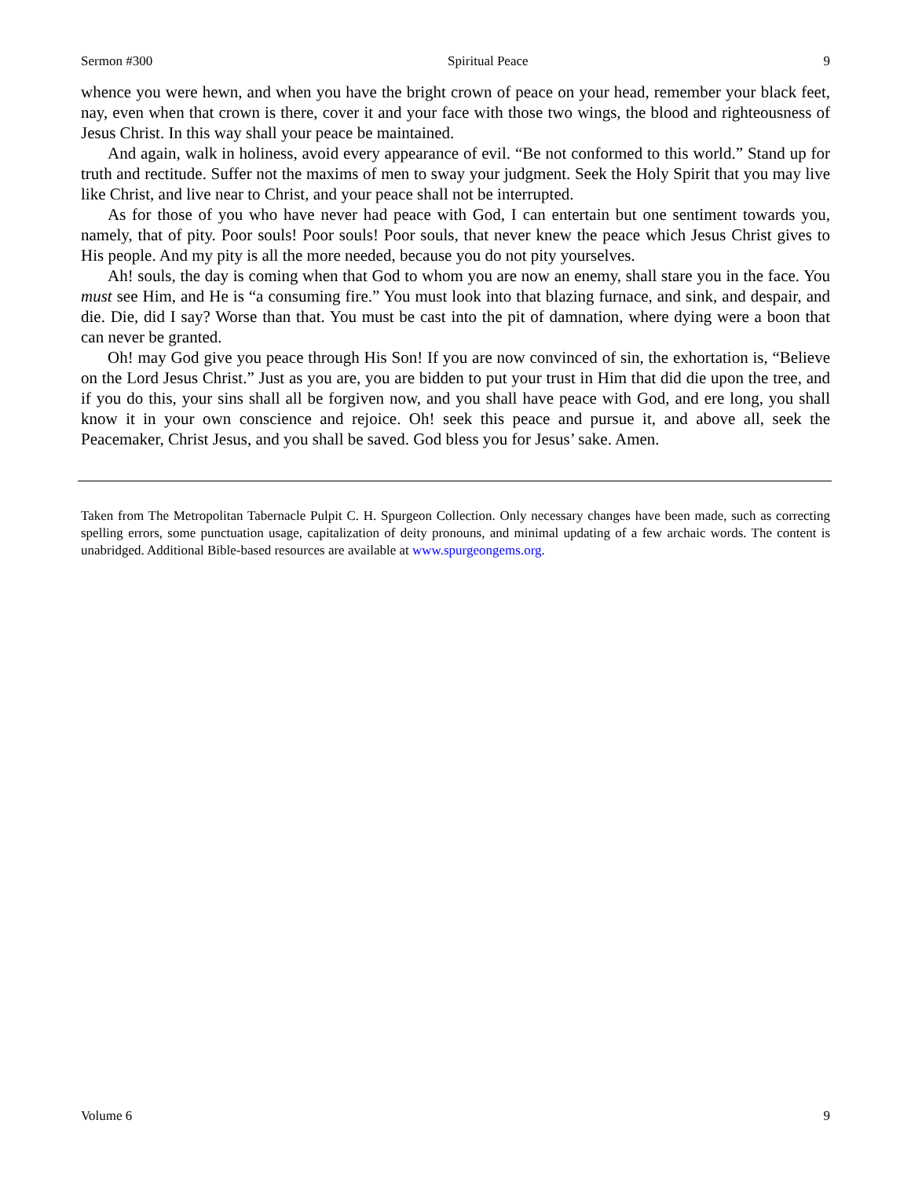Sermon #300 Spiritual Peace 9
whence you were hewn, and when you have the bright crown of peace on your head, remember your black feet, nay, even when that crown is there, cover it and your face with those two wings, the blood and righteousness of Jesus Christ. In this way shall your peace be maintained.
And again, walk in holiness, avoid every appearance of evil. “Be not conformed to this world.” Stand up for truth and rectitude. Suffer not the maxims of men to sway your judgment. Seek the Holy Spirit that you may live like Christ, and live near to Christ, and your peace shall not be interrupted.
As for those of you who have never had peace with God, I can entertain but one sentiment towards you, namely, that of pity. Poor souls! Poor souls! Poor souls, that never knew the peace which Jesus Christ gives to His people. And my pity is all the more needed, because you do not pity yourselves.
Ah! souls, the day is coming when that God to whom you are now an enemy, shall stare you in the face. You must see Him, and He is “a consuming fire.” You must look into that blazing furnace, and sink, and despair, and die. Die, did I say? Worse than that. You must be cast into the pit of damnation, where dying were a boon that can never be granted.
Oh! may God give you peace through His Son! If you are now convinced of sin, the exhortation is, “Believe on the Lord Jesus Christ.” Just as you are, you are bidden to put your trust in Him that did die upon the tree, and if you do this, your sins shall all be forgiven now, and you shall have peace with God, and ere long, you shall know it in your own conscience and rejoice. Oh! seek this peace and pursue it, and above all, seek the Peacemaker, Christ Jesus, and you shall be saved. God bless you for Jesus’ sake. Amen.
Taken from The Metropolitan Tabernacle Pulpit C. H. Spurgeon Collection. Only necessary changes have been made, such as correcting spelling errors, some punctuation usage, capitalization of deity pronouns, and minimal updating of a few archaic words. The content is unabridged. Additional Bible-based resources are available at www.spurgeongems.org.
Volume 6 9